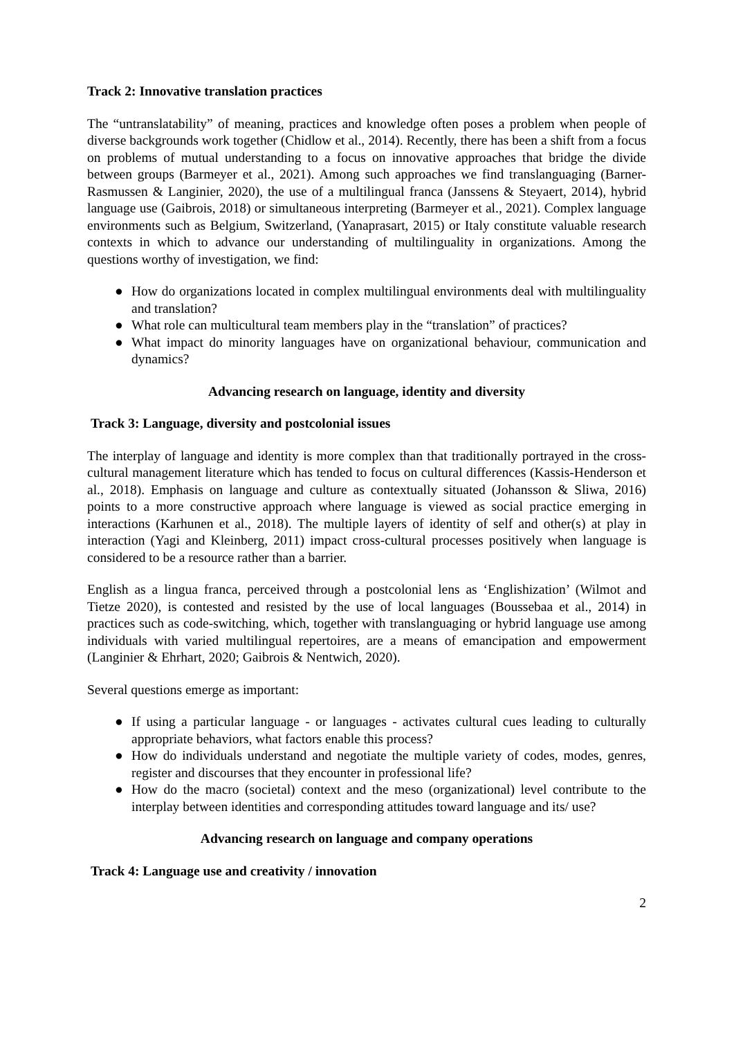Track 2: Innovative translation practices
The “untranslatability” of meaning, practices and knowledge often poses a problem when people of diverse backgrounds work together (Chidlow et al., 2014). Recently, there has been a shift from a focus on problems of mutual understanding to a focus on innovative approaches that bridge the divide between groups (Barmeyer et al., 2021). Among such approaches we find translanguaging (Barner-Rasmussen & Langinier, 2020), the use of a multilingual franca (Janssens & Steyaert, 2014), hybrid language use (Gaibrois, 2018) or simultaneous interpreting (Barmeyer et al., 2021). Complex language environments such as Belgium, Switzerland, (Yanaprasart, 2015) or Italy constitute valuable research contexts in which to advance our understanding of multilinguality in organizations. Among the questions worthy of investigation, we find:
● How do organizations located in complex multilingual environments deal with multilinguality and translation?
● What role can multicultural team members play in the “translation” of practices?
● What impact do minority languages have on organizational behaviour, communication and dynamics?
Advancing research on language, identity and diversity
Track 3: Language, diversity and postcolonial issues
The interplay of language and identity is more complex than that traditionally portrayed in the cross-cultural management literature which has tended to focus on cultural differences (Kassis-Henderson et al., 2018). Emphasis on language and culture as contextually situated (Johansson & Sliwa, 2016) points to a more constructive approach where language is viewed as social practice emerging in interactions (Karhunen et al., 2018). The multiple layers of identity of self and other(s) at play in interaction (Yagi and Kleinberg, 2011) impact cross-cultural processes positively when language is considered to be a resource rather than a barrier.
English as a lingua franca, perceived through a postcolonial lens as ‘Englishization’ (Wilmot and Tietze 2020), is contested and resisted by the use of local languages (Boussebaa et al., 2014) in practices such as code-switching, which, together with translanguaging or hybrid language use among individuals with varied multilingual repertoires, are a means of emancipation and empowerment (Langinier & Ehrhart, 2020; Gaibrois & Nentwich, 2020).
Several questions emerge as important:
● If using a particular language - or languages - activates cultural cues leading to culturally appropriate behaviors, what factors enable this process?
● How do individuals understand and negotiate the multiple variety of codes, modes, genres, register and discourses that they encounter in professional life?
● How do the macro (societal) context and the meso (organizational) level contribute to the interplay between identities and corresponding attitudes toward language and its/ use?
Advancing research on language and company operations
Track 4: Language use and creativity / innovation
2